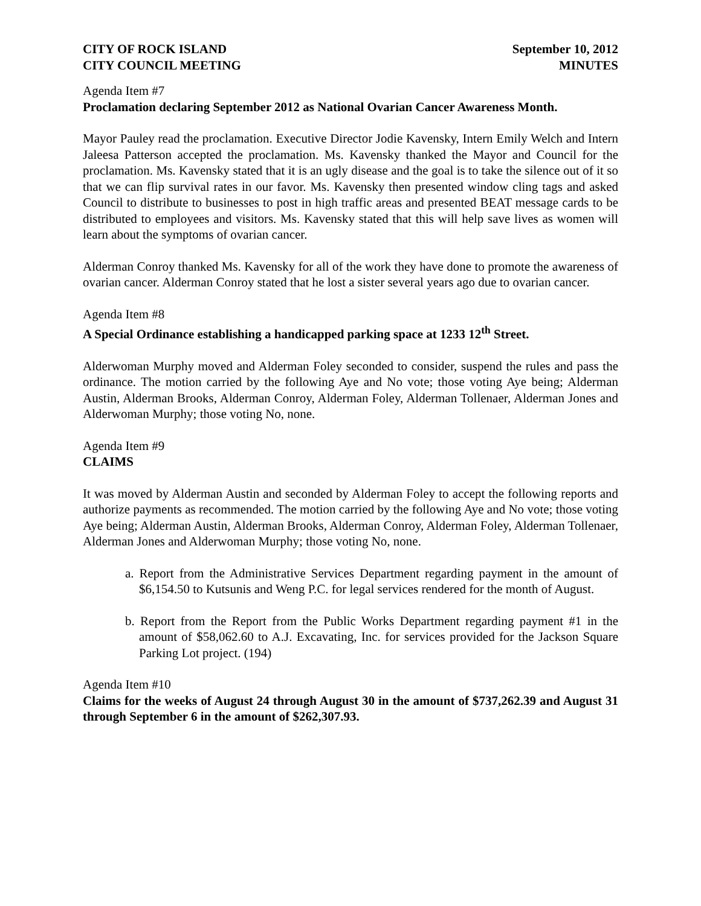CITY OF ROCK ISLAND
CITY COUNCIL MEETING
September 10, 2012
MINUTES
Agenda Item #7
Proclamation declaring September 2012 as National Ovarian Cancer Awareness Month.
Mayor Pauley read the proclamation. Executive Director Jodie Kavensky, Intern Emily Welch and Intern Jaleesa Patterson accepted the proclamation. Ms. Kavensky thanked the Mayor and Council for the proclamation. Ms. Kavensky stated that it is an ugly disease and the goal is to take the silence out of it so that we can flip survival rates in our favor. Ms. Kavensky then presented window cling tags and asked Council to distribute to businesses to post in high traffic areas and presented BEAT message cards to be distributed to employees and visitors. Ms. Kavensky stated that this will help save lives as women will learn about the symptoms of ovarian cancer.
Alderman Conroy thanked Ms. Kavensky for all of the work they have done to promote the awareness of ovarian cancer. Alderman Conroy stated that he lost a sister several years ago due to ovarian cancer.
Agenda Item #8
A Special Ordinance establishing a handicapped parking space at 1233 12<sup>th</sup> Street.
Alderwoman Murphy moved and Alderman Foley seconded to consider, suspend the rules and pass the ordinance. The motion carried by the following Aye and No vote; those voting Aye being; Alderman Austin, Alderman Brooks, Alderman Conroy, Alderman Foley, Alderman Tollenaer, Alderman Jones and Alderwoman Murphy; those voting No, none.
Agenda Item #9
CLAIMS
It was moved by Alderman Austin and seconded by Alderman Foley to accept the following reports and authorize payments as recommended. The motion carried by the following Aye and No vote; those voting Aye being; Alderman Austin, Alderman Brooks, Alderman Conroy, Alderman Foley, Alderman Tollenaer, Alderman Jones and Alderwoman Murphy; those voting No, none.
a. Report from the Administrative Services Department regarding payment in the amount of $6,154.50 to Kutsunis and Weng P.C. for legal services rendered for the month of August.
b. Report from the Report from the Public Works Department regarding payment #1 in the amount of $58,062.60 to A.J. Excavating, Inc. for services provided for the Jackson Square Parking Lot project. (194)
Agenda Item #10
Claims for the weeks of August 24 through August 30 in the amount of $737,262.39 and August 31 through September 6 in the amount of $262,307.93.